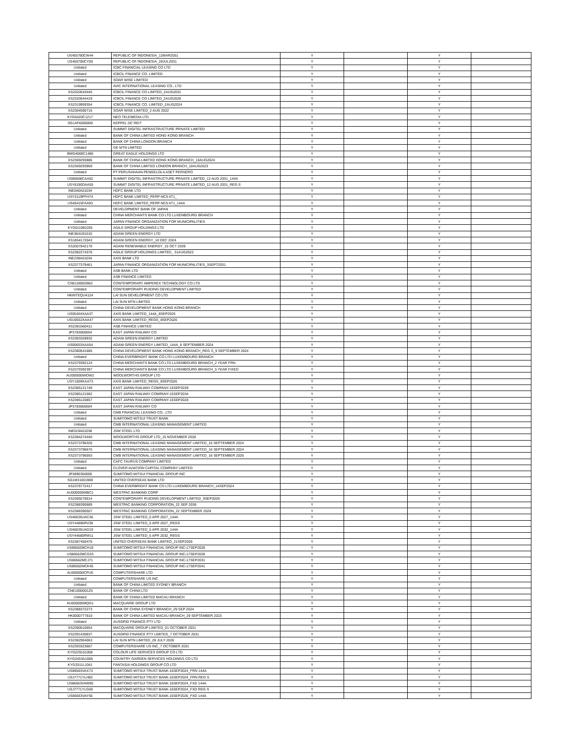| US455780CW44 | REPUBLIC OF INDONESIA_12MAR2051 | Y | | Y | |
| US455780CY00 | REPUBLIC OF INDONESIA_28JUL2031 | Y | | Y | |
| Unlisted | ICBC FINANCIAL LEASING CO LTD | Y | | Y | |
| Unlisted | ICBCIL FINANCE CO. LIMITED | Y | | Y | |
| Unlisted | SOAR WISE LIMITED | Y | | Y | |
| Unlisted | AVIC INTERNATIONAL LEASING CO., LTD | Y | | Y | |
| XS2320543445 | ICBCIL FINANCE CO LIMITED_2AUG2031 | Y | | Y | |
| XS2320544419 | ICBCIL FINANCE CO LIMITED_2AUG2026 | Y | | Y | |
| XS2319959354 | ICBCIL FINANCE CO. LIMITED_2AUG2024 | Y | | Y | |
| XS2364590716 | SOAR WISE LIMITED_2 AUG 2022 | Y | | Y | |
| KYG6420C1217 | NEO TELEMEDIA LTD | Y | | Y | |
| SG1AF6000009 | KEPPEL DC REIT | Y | | Y | |
| Unlisted | SUMMIT DIGITEL INFRASTRUCTURE PRIVATE LIMITED | Y | | Y | |
| Unlisted | BANK OF CHINA LIMITED HONG KONG BRANCH | Y | | Y | |
| Unlisted | BANK OF CHINA LONDON BRANCH | Y | | Y | |
| Unlisted | GE MTN LIMITED | Y | | Y | |
| BMG4069C1486 | GREAT EAGLE HOLDINGS LTD | Y | | Y | |
| XS2369293886 | BANK OF CHINA LIMITED HONG KONG BRANCH_10AUG2024 | Y | | Y | |
| XS2369293969 | BANK OF CHINA LIMITED LONDON BRANCH_10AUG2023 | Y | | Y | |
| Unlisted | PT PERUSAHAAN PENGELOLA ASET PERSERO | Y | | Y | |
| US86608CAA62 | SUMMIT DIGITEL INFRASTRUCTURE PRIVATE LIMITED_12 AUG 2031_144A | Y | | Y | |
| USY8190DAA55 | SUMMIT DIGITEL INFRASTRUCTURE PRIVATE LIMITED_12 AUG 2031_REG S | Y | | Y | |
| INE040A01034 | HDFC BANK LTD | Y | | Y | |
| USY3119PFH74 | HDFC BANK LIMITED_PERP-NC5 AT1_ | Y | | Y | |
| US40415FAA93 | HDFC BANK LIMITED_PERP-NC5 AT1_144A | Y | | Y | |
| Unlisted | DEVELOPMENT BANK OF JAPAN | Y | | Y | |
| Unlisted | CHINA MERCHANTS BANK CO LTD LUXEMBOURG BRANCH | Y | | Y | |
| Unlisted | JAPAN FINANCE ORGANIZATION FOR MUNICIPALITIES | Y | | Y | |
| KYG011981035 | AGILE GROUP HOLDINGS LTD | Y | | Y | |
| INE364U01010 | ADANI GREEN ENERGY LTD | Y | | Y | |
| XS1854172043 | ADANI GREEN ENERGY_10 DEC 2024 | Y | | Y | |
| XS2057842176 | ADANI RENEWABLE ENERGY_15 OCT 2039 | Y | | Y | |
| XS2382274376 | AGILE GROUP HOLDINGS LIMITED_ 31AUG2022 | Y | | Y | |
| INE238A01034 | AXIS BANK LTD | Y | | Y | |
| XS2377379461 | JAPAN FINANCE ORGANIZATION FOR MUNICIPALITIES_3SEPT2031 | Y | | Y | |
| Unlisted | ASB BANK LTD | Y | | Y | |
| Unlisted | ASB FINANCE LIMITED | Y | | Y | |
| CNE100003662 | CONTEMPORARY AMPEREX TECHNOLOGY CO LTD | Y | | Y | |
| Unlisted | CONTEMPORARY RUIDING DEVELOPMENT LIMITED | Y | | Y | |
| HKINTEQU4124 | LAI SUN DEVELOPMENT CO LTD | Y | | Y | |
| Unlisted | LAI SUN MTN LIMITED | Y | | Y | |
| Unlisted | CHINA DEVELOPMENT BANK HONG KONG BRANCH | Y | | Y | |
| US05464XAA37 | AXIS BANK LIMITED_144A_8SEP2026 | Y | | Y | |
| USU0552XAA47 | AXIS BANK LIMITED_REGS_8SEP2026 | Y | | Y | |
| XS2381560411 | ASB FINANCE LIMITED | Y | | Y | |
| JP3783600004 | EAST JAPAN RAILWAY CO | Y | | Y | |
| XS2383328932 | ADANI GREEN ENERGY LIMITED | Y | | Y | |
| US00653XAA54 | ADANI GREEN ENERGY LIMITED_144A_8 SEPTEMBER 2024 | Y | | Y | |
| XS2380541685 | CHINA DEVELOPMENT BANK HONG KONG BRANCH_REG S_9 SEPTEMBER 2024 | Y | | Y | |
| Unlisted | CHINA EVERBRIGHT BANK CO LTD LUXEMBOURG BRANCH | Y | | Y | |
| XS2379392124 | CHINA MERCHANTS BANK CO LTD LUXEMBOURG BRANCH_2 YEAR FRN | Y | | Y | |
| XS2379392397 | CHINA MERCHANTS BANK CO LTD LUXEMBOURG BRANCH_5 YEAR FIXED | Y | | Y | |
| AU000000WOW2 | WOOLWORTHS GROUP LTD | Y | | Y | |
| USY1009XAA73 | AXIS BANK LIMITED_REGS_8SEP2026 | Y | | Y | |
| XS2385121749 | EAST JAPAN RAILWAY COMPANY-15SEP2039 | Y | | Y | |
| XS2385121582 | EAST JAPAN RAILWAY COMPANY-15SEP2034 | Y | | Y | |
| XS2385120857 | EAST JAPAN RAILWAY COMPANY-15SEP2028 | Y | | Y | |
| JP3783600004 | EAST JAPAN RAILWAY CO | Y | | Y | |
| Unlisted | CMB FINANCIAL LEASING CO., LTD | Y | | Y | |
| Unlisted | SUMITOMO MITSUI TRUST BANK | Y | | Y | |
| Unlisted | CMB INTERNATIONAL LEASING MANAGEMENT LIMITED | Y | | Y | |
| INE019A01038 | JSW STEEL LTD | Y | | Y | |
| XS2384274440 | WOOLWORTHS GROUP LTD_15 NOVEMBER 2028 | Y | | Y | |
| XS2373796320 | CMB INTERNATIONAL LEASING MANAGEMENT LIMITED_16 SEPTEMBER 2024 | Y | | Y | |
| XS2373796676 | CMB INTERNATIONAL LEASING MANAGEMENT LIMITED_16 SEPTEMBER 2024 | Y | | Y | |
| XS2373796593 | CMB INTERNATIONAL LEASING MANAGEMENT LIMITED_16 SEPTEMBER 2026 | Y | | Y | |
| Unlisted | CAFC TAURUS COMPANY LIMITED | Y | | Y | |
| Unlisted | CLOVER AVIATION CAPITAL COMPANY LIMITED | Y | | Y | |
| JP3890350006 | SUMITOMO MITSUI FINANCIAL GROUP INC | Y | | Y | |
| SG1M31001969 | UNITED OVERSEAS BANK LTD | Y | | Y | |
| XS2378772417 | CHINA EVERBRIGHT BANK CO LTD LUXEMBOURG BRANCH_14SEP2024 | Y | | Y | |
| AU000000WBC1 | WESTPAC BANKING CORP | Y | | Y | |
| XS2369276014 | CONTEMPORARY RUIDING DEVELOPMENT LIMITED_9SEP2026 | Y | | Y | |
| XS2388390689 | WESTPAC BANKING CORPORATION_22 SEP 2036 | Y | | Y | |
| XS2388390507 | WESTPAC BANKING CORPORATION_22 SEPTEMBER 2028 | Y | | Y | |
| US46635UAC36 | JSW STEEL LIMITED_5 APR 2027_144A | Y | | Y | |
| USY44680RV38 | JSW STEEL LIMITED_5 APR 2027_REGS | Y | | Y | |
| US46635UAD19 | JSW STEEL LIMITED_5 APR 2032_144A | Y | | Y | |
| USY44680RW11 | JSW STEEL LIMITED_5 APR 2032_REGS | Y | | Y | |
| XS2387450476 | UNITED OVERSEAS BANK LIMITED_21SEP2026 | Y | | Y | |
| US86562MCH16 | SUMITOMO MITSUI FINANCIAL GROUP INC-17SEP2026 | Y | | Y | |
| US86562MCG33 | SUMITOMO MITSUI FINANCIAL GROUP INC-17SEP2028 | Y | | Y | |
| US86562MCJ71 | SUMITOMO MITSUI FINANCIAL GROUP INC-17SEP2031 | Y | | Y | |
| US86562MCK45 | SUMITOMO MITSUI FINANCIAL GROUP INC-17SEP2041 | Y | | Y | |
| AU000000CPU5 | COMPUTERSHARE LTD | Y | | Y | |
| Unlisted | COMPUTERSHARE US INC | Y | | Y | |
| Unlisted | BANK OF CHINA LIMITED SYDNEY BRANCH | Y | | Y | |
| CNE1000001Z5 | BANK OF CHINA LTD | Y | | Y | |
| Unlisted | BANK OF CHINA LIMITED MACAU BRANCH | Y | | Y | |
| AU000000MQG1 | MACQUARIE GROUP LTD | Y | | Y | |
| XS2388372273 | BANK OF CHINA SYDNEY BRANCH_29 SEP 2024 | Y | | Y | |
| HK0000777810 | BANK OF CHINA LIMITED MACAU BRANCH_29 SEPTEMBER 2023 | Y | | Y | |
| Unlisted | AUSGRID FINANCE PTY LTD | Y | | Y | |
| XS2390510654 | MACQUARIE GROUP LIMITED_01 OCTOBER 2031 | Y | | Y | |
| XS2391430837 | AUSGRID FINANCE PTY LIMITED_7 OCTOBER 2031 | Y | | Y | |
| XS2382904063 | LAI SUN MTN LIMITED_28 JULY 2026 | Y | | Y | |
| XS2393323667 | COMPUTERSHARE US INC_7 OCTOBER 2031 | Y | | Y | |
| KYG229151058 | COLOUR LIFE SERVICES GROUP CO LTD | Y | | Y | |
| KYG2453A1085 | COUNTRY GARDEN SERVICES HOLDINGS CO LTD | Y | | Y | |
| KYG3311L1041 | FANTASIA HOLDINGS GROUP CO LTD | Y | | Y | |
| US86563VAX73 | SUMITOMO MITSUI TRUST BANK-16SEP2024_FRN 144A | Y | | Y | |
| USJ7771YLH82 | SUMITOMO MITSUI TRUST BANK-16SEP2024_FRN REG S | Y | | Y | |
| US86563VAW90 | SUMITOMO MITSUI TRUST BANK-16SEP2024_FXD 144A | Y | | Y | |
| USJ7771YLG00 | SUMITOMO MITSUI TRUST BANK-16SEP2024_FXD REG S | Y | | Y | |
| US86563VAY56 | SUMITOMO MITSUI TRUST BANK-16SEP2026_FXD 144A | Y | | Y | |